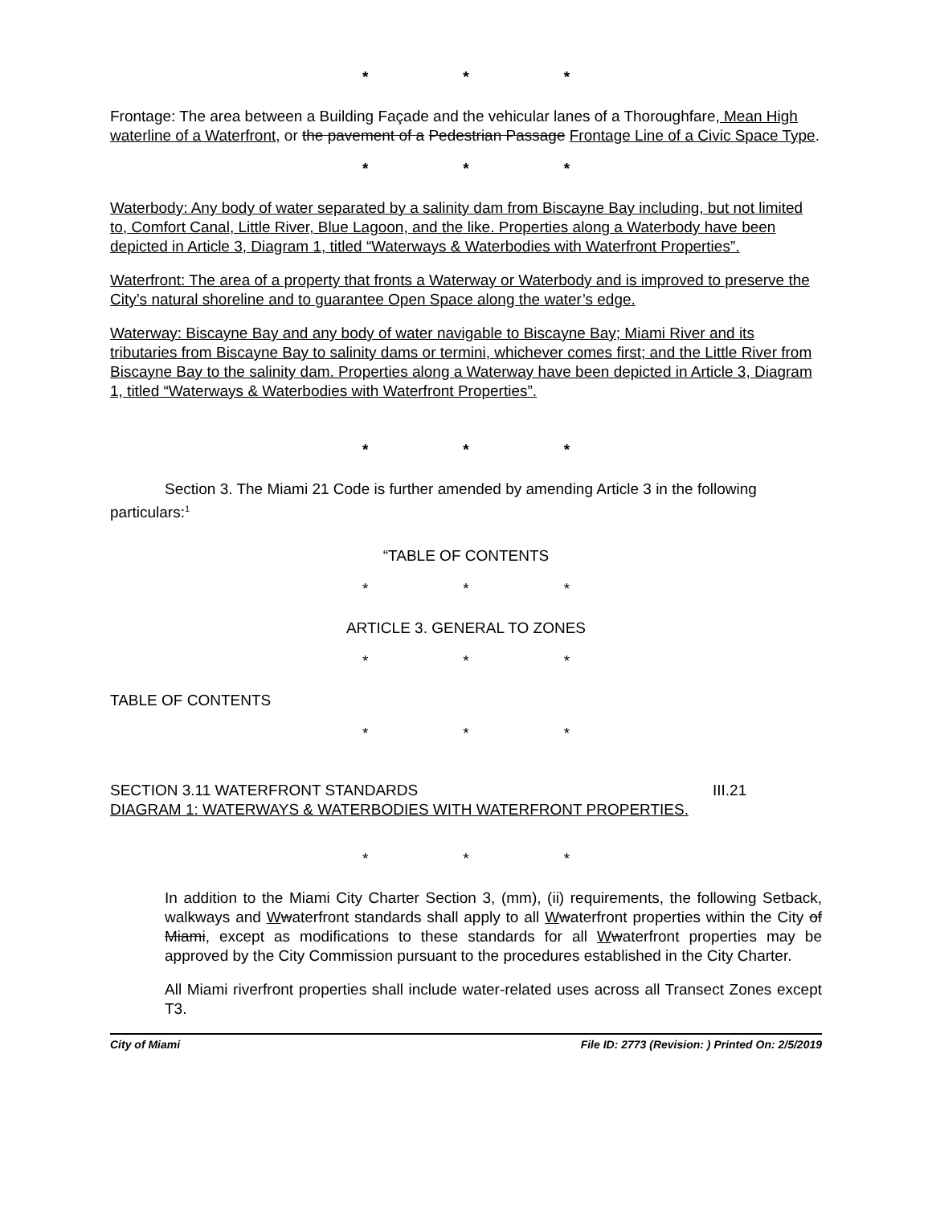* * *
Frontage: The area between a Building Façade and the vehicular lanes of a Thoroughfare, Mean High waterline of a Waterfront, or the pavement of a Pedestrian Passage Frontage Line of a Civic Space Type.
* * *
Waterbody: Any body of water separated by a salinity dam from Biscayne Bay including, but not limited to, Comfort Canal, Little River, Blue Lagoon, and the like. Properties along a Waterbody have been depicted in Article 3, Diagram 1, titled “Waterways & Waterbodies with Waterfront Properties”.
Waterfront: The area of a property that fronts a Waterway or Waterbody and is improved to preserve the City’s natural shoreline and to guarantee Open Space along the water’s edge.
Waterway: Biscayne Bay and any body of water navigable to Biscayne Bay; Miami River and its tributaries from Biscayne Bay to salinity dams or termini, whichever comes first; and the Little River from Biscayne Bay to the salinity dam. Properties along a Waterway have been depicted in Article 3, Diagram 1, titled “Waterways & Waterbodies with Waterfront Properties”.
* * *
Section 3. The Miami 21 Code is further amended by amending Article 3 in the following particulars:<sup>1</sup>
“TABLE OF CONTENTS
* * *
ARTICLE 3. GENERAL TO ZONES
* * *
TABLE OF CONTENTS
* * *
SECTION 3.11 WATERFRONT STANDARDS III.21
DIAGRAM 1: WATERWAYS & WATERBODIES WITH WATERFRONT PROPERTIES.
* * *
In addition to the Miami City Charter Section 3, (mm), (ii) requirements, the following Setback, walkways and Wwaterfront standards shall apply to all Wwaterfront properties within the City of Miami, except as modifications to these standards for all Wwaterfront properties may be approved by the City Commission pursuant to the procedures established in the City Charter.
All Miami riverfront properties shall include water-related uses across all Transect Zones except T3.
City of Miami File ID: 2773 (Revision: ) Printed On: 2/5/2019